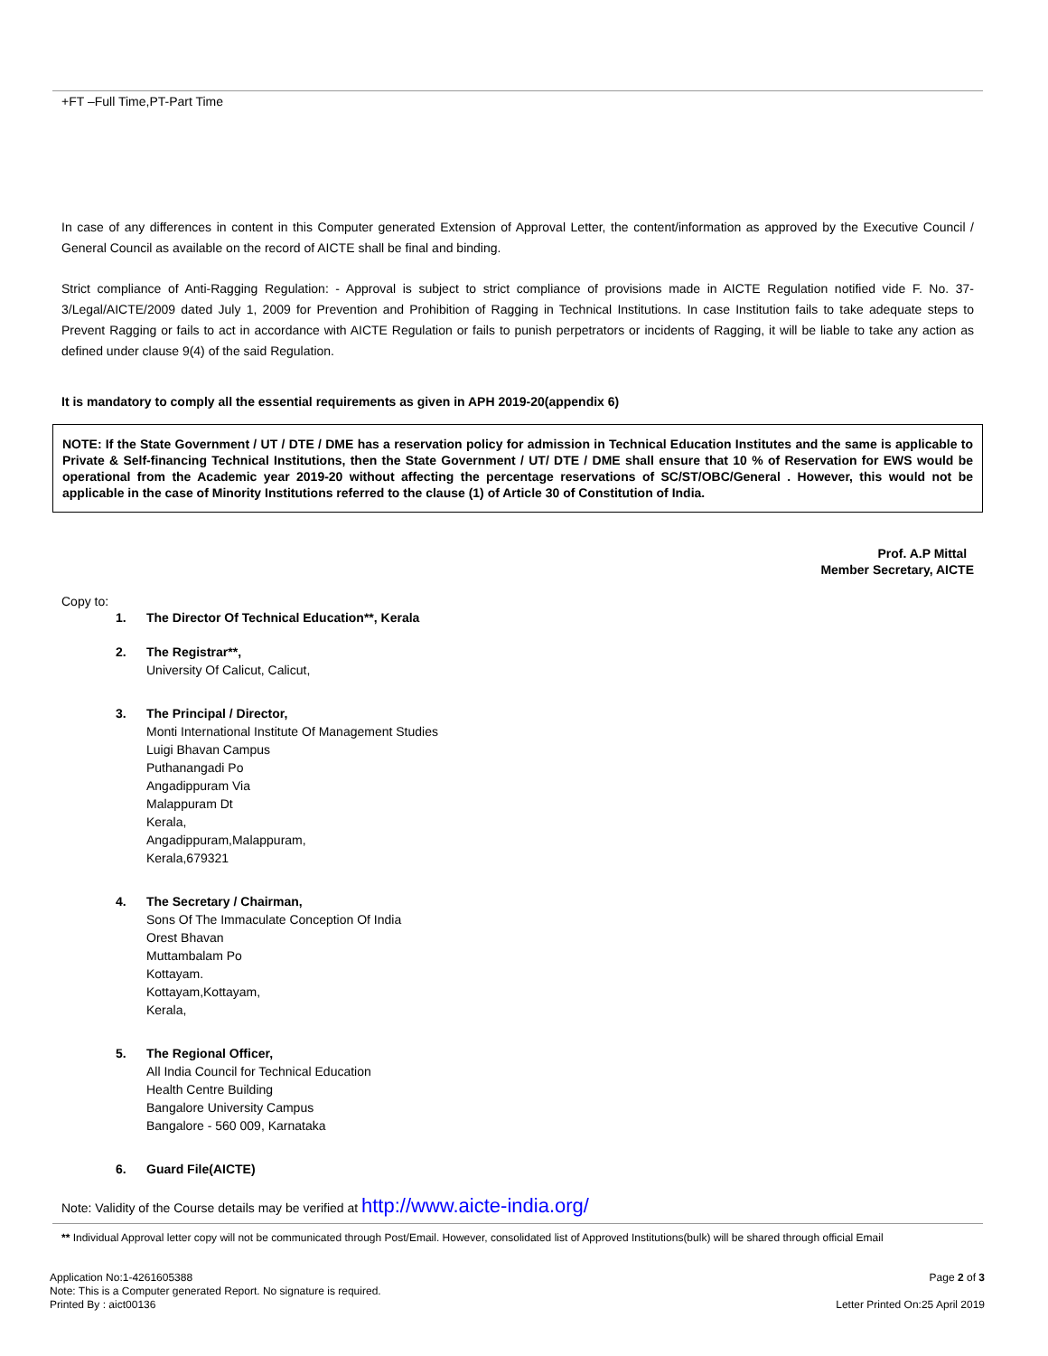+FT –Full Time,PT-Part Time
In case of any differences in content in this Computer generated Extension of Approval Letter, the content/information as approved by the Executive Council / General Council as available on the record of AICTE shall be final and binding.
Strict compliance of Anti-Ragging Regulation: - Approval is subject to strict compliance of provisions made in AICTE Regulation notified vide F. No. 37-3/Legal/AICTE/2009 dated July 1, 2009 for Prevention and Prohibition of Ragging in Technical Institutions. In case Institution fails to take adequate steps to Prevent Ragging or fails to act in accordance with AICTE Regulation or fails to punish perpetrators or incidents of Ragging, it will be liable to take any action as defined under clause 9(4) of the said Regulation.
It is mandatory to comply all the essential requirements as given in APH 2019-20(appendix 6)
NOTE: If the State Government / UT / DTE / DME has a reservation policy for admission in Technical Education Institutes and the same is applicable to Private & Self-financing Technical Institutions, then the State Government / UT/ DTE / DME shall ensure that 10 % of Reservation for EWS would be operational from the Academic year 2019-20 without affecting the percentage reservations of SC/ST/OBC/General . However, this would not be applicable in the case of Minority Institutions referred to the clause (1) of Article 30 of Constitution of India.
Prof. A.P Mittal
Member Secretary, AICTE
Copy to:
1. The Director Of Technical Education**, Kerala
2. The Registrar**,
University Of Calicut, Calicut,
3. The Principal / Director,
Monti International Institute Of Management Studies
Luigi Bhavan Campus
Puthanangadi Po
Angadippuram Via
Malappuram Dt
Kerala,
Angadippuram,Malappuram,
Kerala,679321
4. The Secretary / Chairman,
Sons Of The Immaculate Conception Of India
Orest Bhavan
Muttambalam Po
Kottayam.
Kottayam,Kottayam,
Kerala,
5. The Regional Officer,
All India Council for Technical Education
Health Centre Building
Bangalore University Campus
Bangalore - 560 009, Karnataka
6. Guard File(AICTE)
Note: Validity of the Course details may be verified at http://www.aicte-india.org/
** Individual Approval letter copy will not be communicated through Post/Email. However, consolidated list of Approved Institutions(bulk) will be shared through official Email
Application No:1-4261605388
Note: This is a Computer generated Report. No signature is required.
Printed By : aict00136
Page 2 of 3
Letter Printed On:25 April 2019